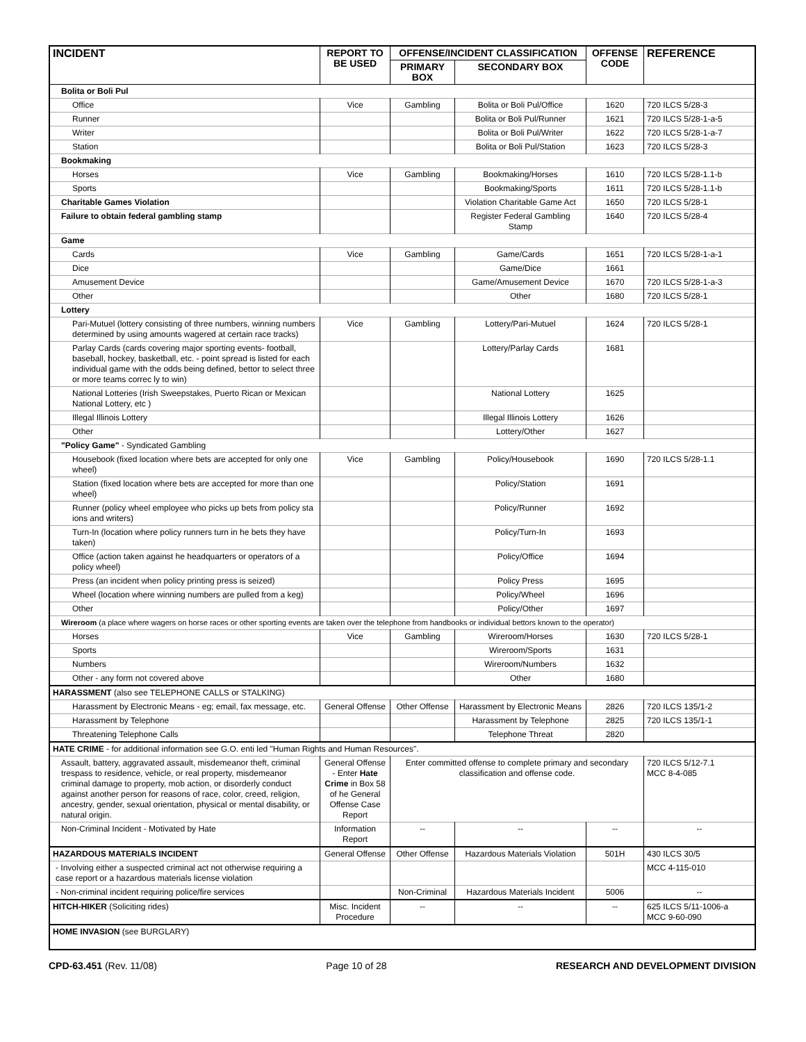| INCIDENT | REPORT TO BE USED | OFFENSE/INCIDENT CLASSIFICATION | | OFFENSE CODE | REFERENCE |
| --- | --- | --- | --- | --- | --- |
| | | PRIMARY BOX | SECONDARY BOX | | |
| Bolita or Boli Pul | | | | | |
| Office | Vice | Gambling | Bolita or Boli Pul/Office | 1620 | 720 ILCS 5/28-3 |
| Runner | | | Bolita or Boli Pul/Runner | 1621 | 720 ILCS 5/28-1-a-5 |
| Writer | | | Bolita or Boli Pul/Writer | 1622 | 720 ILCS 5/28-1-a-7 |
| Station | | | Bolita or Boli Pul/Station | 1623 | 720 ILCS 5/28-3 |
| Bookmaking | | | | | |
| Horses | Vice | Gambling | Bookmaking/Horses | 1610 | 720 ILCS 5/28-1.1-b |
| Sports | | | Bookmaking/Sports | 1611 | 720 ILCS 5/28-1.1-b |
| Charitable Games Violation | | | Violation Charitable Game Act | 1650 | 720 ILCS 5/28-1 |
| Failure to obtain federal gambling stamp | | | Register Federal Gambling Stamp | 1640 | 720 ILCS 5/28-4 |
| Game | | | | | |
| Cards | Vice | Gambling | Game/Cards | 1651 | 720 ILCS 5/28-1-a-1 |
| Dice | | | Game/Dice | 1661 | |
| Amusement Device | | | Game/Amusement Device | 1670 | 720 ILCS 5/28-1-a-3 |
| Other | | | Other | 1680 | 720 ILCS 5/28-1 |
| Lottery | | | | | |
| Pari-Mutuel (lottery consisting of three numbers, winning numbers determined by using amounts wagered at certain race tracks) | Vice | Gambling | Lottery/Pari-Mutuel | 1624 | 720 ILCS 5/28-1 |
| Parlay Cards (cards covering major sporting events- football, baseball, hockey, basketball, etc. - point spread is listed for each individual game with the odds being defined, bettor to select three or more teams correc ly to win) | | | Lottery/Parlay Cards | 1681 | |
| National Lotteries (Irish Sweepstakes, Puerto Rican or Mexican National Lottery, etc ) | | | National Lottery | 1625 | |
| Illegal Illinois Lottery | | | Illegal Illinois Lottery | 1626 | |
| Other | | | Lottery/Other | 1627 | |
| "Policy Game" - Syndicated Gambling | | | | | |
| Housebook (fixed location where bets are accepted for only one wheel) | Vice | Gambling | Policy/Housebook | 1690 | 720 ILCS 5/28-1.1 |
| Station (fixed location where bets are accepted for more than one wheel) | | | Policy/Station | 1691 | |
| Runner (policy wheel employee who picks up bets from policy sta ions and writers) | | | Policy/Runner | 1692 | |
| Turn-In (location where policy runners turn in he bets they have taken) | | | Policy/Turn-In | 1693 | |
| Office (action taken against he headquarters or operators of a policy wheel) | | | Policy/Office | 1694 | |
| Press (an incident when policy printing press is seized) | | | Policy Press | 1695 | |
| Wheel (location where winning numbers are pulled from a keg) | | | Policy/Wheel | 1696 | |
| Other | | | Policy/Other | 1697 | |
| Wireroom (a place where wagers on horse races or other sporting events are taken over the telephone from handbooks or individual bettors known to the operator) | | | | | |
| Horses | Vice | Gambling | Wireroom/Horses | 1630 | 720 ILCS 5/28-1 |
| Sports | | | Wireroom/Sports | 1631 | |
| Numbers | | | Wireroom/Numbers | 1632 | |
| Other - any form not covered above | | | Other | 1680 | |
| HARASSMENT (also see TELEPHONE CALLS or STALKING) | | | | | |
| Harassment by Electronic Means - eg; email, fax message, etc. | General Offense | Other Offense | Harassment by Electronic Means | 2826 | 720 ILCS 135/1-2 |
| Harassment by Telephone | | | Harassment by Telephone | 2825 | 720 ILCS 135/1-1 |
| Threatening Telephone Calls | | | Telephone Threat | 2820 | |
| HATE CRIME - for additional information see G.O. enti led "Human Rights and Human Resources". | | | | | |
| Assault, battery, aggravated assault, misdemeanor theft, criminal trespass to residence, vehicle, or real property, misdemeanor criminal damage to property, mob action, or disorderly conduct against another person for reasons of race, color, creed, religion, ancestry, gender, sexual orientation, physical or mental disability, or natural origin. | General Offense - Enter Hate Crime in Box 58 of he General Offense Case Report | Enter committed offense to complete primary and secondary classification and offense code. | | | 720 ILCS 5/12-7.1 MCC 8-4-085 |
| Non-Criminal Incident - Motivated by Hate | Information Report | -- | -- | -- | -- |
| HAZARDOUS MATERIALS INCIDENT | General Offense | Other Offense | Hazardous Materials Violation | 501H | 430 ILCS 30/5 |
| - Involving either a suspected criminal act not otherwise requiring a case report or a hazardous materials license violation | | | | | MCC 4-115-010 |
| - Non-criminal incident requiring police/fire services | | Non-Criminal | Hazardous Materials Incident | 5006 | -- |
| HITCH-HIKER (Soliciting rides) | Misc. Incident Procedure | -- | -- | -- | 625 ILCS 5/11-1006-a MCC 9-60-090 |
| HOME INVASION (see BURGLARY) | | | | | |
CPD-63.451 (Rev. 11/08) Page 10 of 28 RESEARCH AND DEVELOPMENT DIVISION